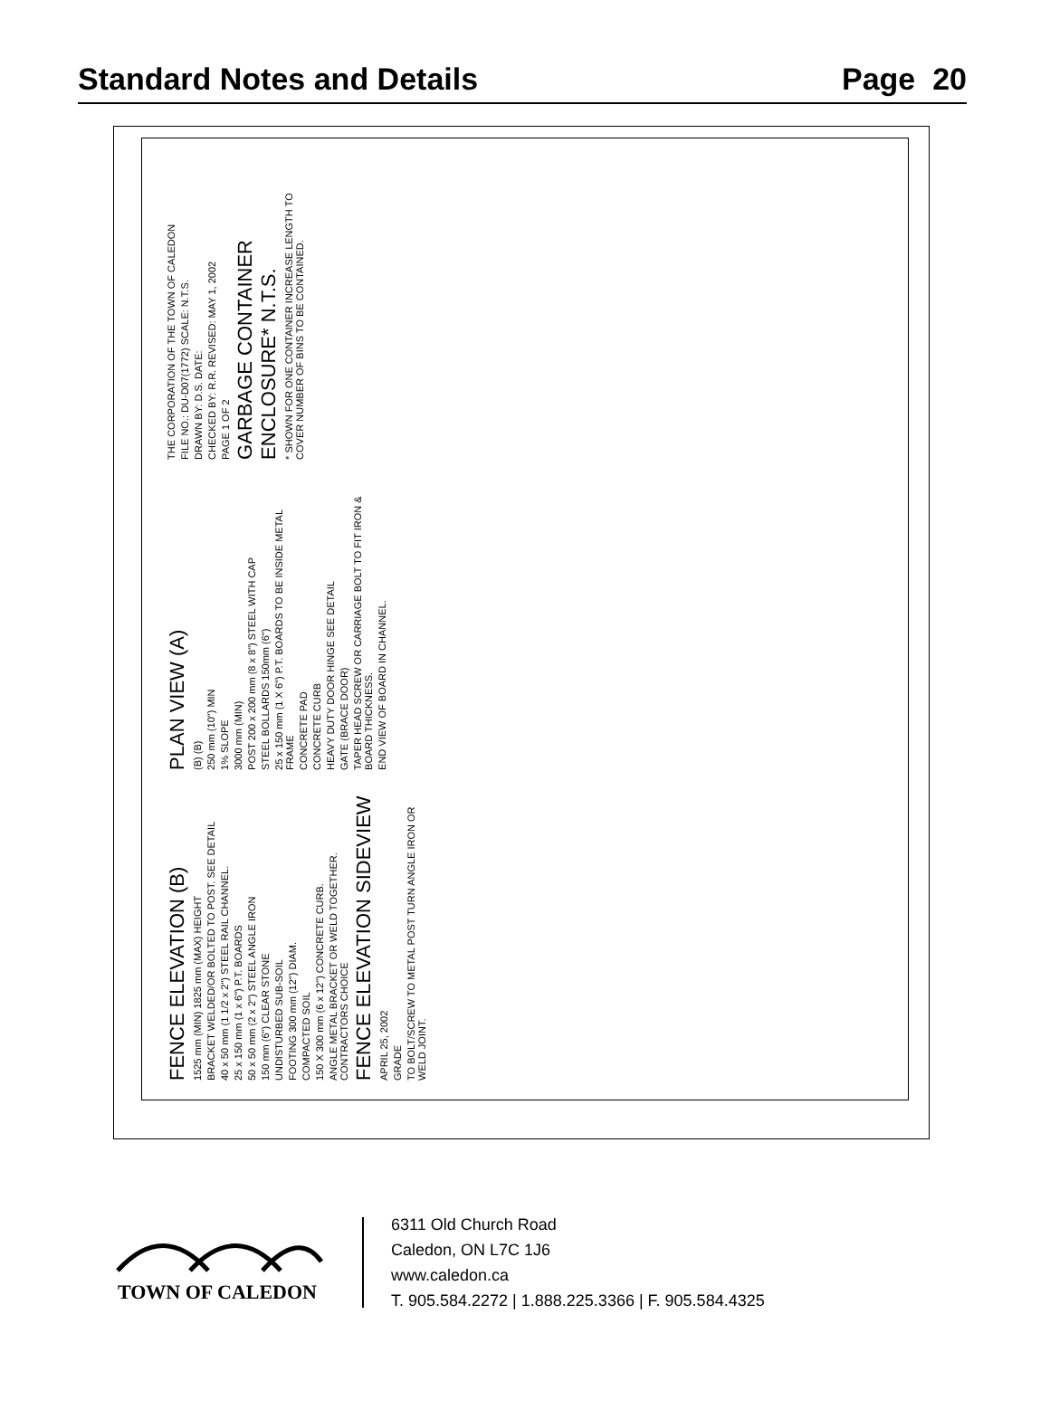Standard Notes and Details Page 20
FENCE ELEVATION (B)
1525 mm (MIN) 1825 mm (MAX) HEIGHT
BRACKET WELDED/OR BOLTED TO POST. SEE DETAIL
40 x 50 mm (1 1/2 x 2") STEEL RAIL CHANNEL.
25 x 150 mm (1 x 6") P.T. BOARDS
50 x 50 mm (2 x 2") STEEL ANGLE IRON
150 mm (6") CLEAR STONE
UNDISTURBED SUB-SOIL
FOOTING 300 mm (12") DIAM.
COMPACTED SOIL
150 X 300 mm (6 x 12") CONCRETE CURB.
ANGLE METAL BRACKET OR WELD TOGETHER. CONTRACTORS CHOICE
FENCE ELEVATION SIDEVIEW
APRIL 25, 2002
GRADE
TO BOLT/SCREW TO METAL POST TURN ANGLE IRON OR WELD JOINT.
PLAN VIEW (A)
(B) (B)
250 mm (10") MIN
1% SLOPE
3000 mm (MIN)
POST 200 x 200 mm (8 x 8") STEEL WITH CAP
STEEL BOLLARDS 150mm (6")
25 x 150 mm (1 X 6") P.T. BOARDS TO BE INSIDE METAL FRAME
CONCRETE PAD
CONCRETE CURB
HEAVY DUTY DOOR HINGE SEE DETAIL
GATE (BRACE DOOR)
TAPER HEAD SCREW OR CARRIAGE BOLT TO FIT IRON & BOARD THICKNESS.
END VIEW OF BOARD IN CHANNEL.
THE CORPORATION OF THE TOWN OF CALEDON
FILE NO.: DU-D07(1772) SCALE: N.T.S.
DRAWN BY: D.S. DATE:
CHECKED BY: R.R. REVISED: MAY 1, 2002
PAGE 1 OF 2
GARBAGE CONTAINER ENCLOSURE* N.T.S.
* SHOWN FOR ONE CONTAINER INCREASE LENGTH TO COVER NUMBER OF BINS TO BE CONTAINED.
TOWN OF CALEDON
6311 Old Church Road
Caledon, ON L7C 1J6
www.caledon.ca
T. 905.584.2272 | 1.888.225.3366 | F. 905.584.4325